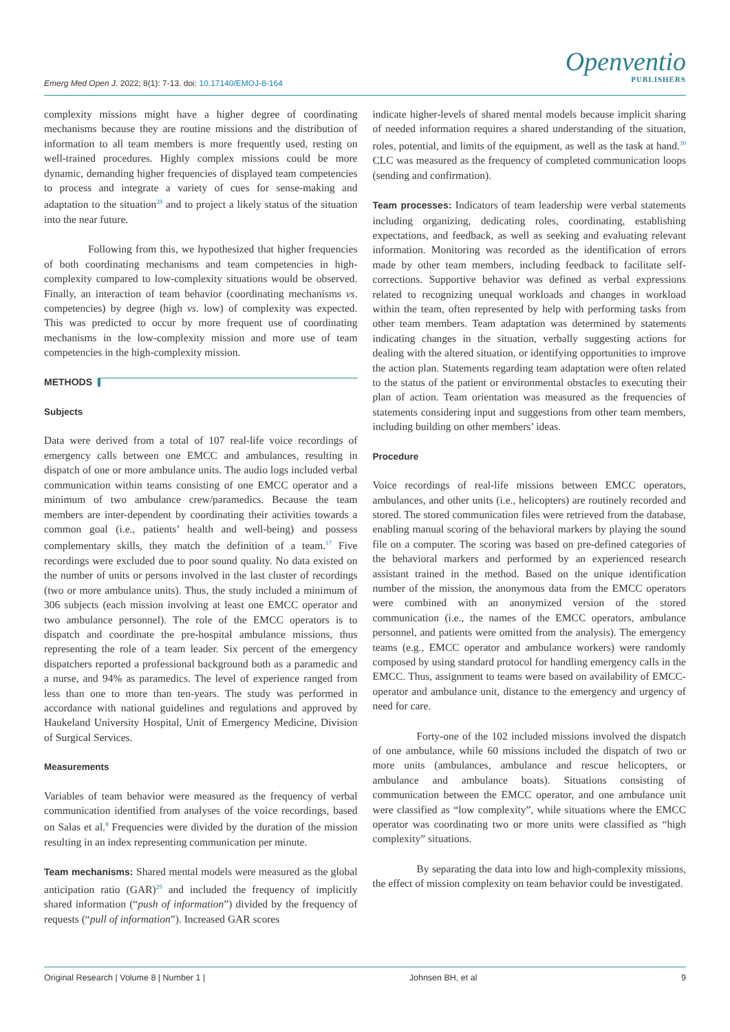Emerg Med Open J. 2022; 8(1): 7-13. doi: 10.17140/EMOJ-8-164
Openventio
PUBLISHERS
complexity missions might have a higher degree of coordinating mechanisms because they are routine missions and the distribution of information to all team members is more frequently used, resting on well-trained procedures. Highly complex missions could be more dynamic, demanding higher frequencies of displayed team competencies to process and integrate a variety of cues for sense-making and adaptation to the situation<sup>28</sup> and to project a likely status of the situation into the near future.
Following from this, we hypothesized that higher frequencies of both coordinating mechanisms and team competencies in high-complexity compared to low-complexity situations would be observed. Finally, an interaction of team behavior (coordinating mechanisms vs. competencies) by degree (high vs. low) of complexity was expected. This was predicted to occur by more frequent use of coordinating mechanisms in the low-complexity mission and more use of team competencies in the high-complexity mission.
METHODS
Subjects
Data were derived from a total of 107 real-life voice recordings of emergency calls between one EMCC and ambulances, resulting in dispatch of one or more ambulance units. The audio logs included verbal communication within teams consisting of one EMCC operator and a minimum of two ambulance crew/paramedics. Because the team members are inter-dependent by coordinating their activities towards a common goal (i.e., patients’ health and well-being) and possess complementary skills, they match the definition of a team.<sup>17</sup> Five recordings were excluded due to poor sound quality. No data existed on the number of units or persons involved in the last cluster of recordings (two or more ambulance units). Thus, the study included a minimum of 306 subjects (each mission involving at least one EMCC operator and two ambulance personnel). The role of the EMCC operators is to dispatch and coordinate the pre-hospital ambulance missions, thus representing the role of a team leader. Six percent of the emergency dispatchers reported a professional background both as a paramedic and a nurse, and 94% as paramedics. The level of experience ranged from less than one to more than ten-years. The study was performed in accordance with national guidelines and regulations and approved by Haukeland University Hospital, Unit of Emergency Medicine, Division of Surgical Services.
Measurements
Variables of team behavior were measured as the frequency of verbal communication identified from analyses of the voice recordings, based on Salas et al.<sup>8</sup> Frequencies were divided by the duration of the mission resulting in an index representing communication per minute.
Team mechanisms: Shared mental models were measured as the global anticipation ratio (GAR)<sup>29</sup> and included the frequency of implicitly shared information (“push of information”) divided by the frequency of requests (“pull of information”). Increased GAR scores
indicate higher-levels of shared mental models because implicit sharing of needed information requires a shared understanding of the situation, roles, potential, and limits of the equipment, as well as the task at hand.<sup>30</sup> CLC was measured as the frequency of completed communication loops (sending and confirmation).
Team processes: Indicators of team leadership were verbal statements including organizing, dedicating roles, coordinating, establishing expectations, and feedback, as well as seeking and evaluating relevant information. Monitoring was recorded as the identification of errors made by other team members, including feedback to facilitate self-corrections. Supportive behavior was defined as verbal expressions related to recognizing unequal workloads and changes in workload within the team, often represented by help with performing tasks from other team members. Team adaptation was determined by statements indicating changes in the situation, verbally suggesting actions for dealing with the altered situation, or identifying opportunities to improve the action plan. Statements regarding team adaptation were often related to the status of the patient or environmental obstacles to executing their plan of action. Team orientation was measured as the frequencies of statements considering input and suggestions from other team members, including building on other members’ ideas.
Procedure
Voice recordings of real-life missions between EMCC operators, ambulances, and other units (i.e., helicopters) are routinely recorded and stored. The stored communication files were retrieved from the database, enabling manual scoring of the behavioral markers by playing the sound file on a computer. The scoring was based on pre-defined categories of the behavioral markers and performed by an experienced research assistant trained in the method. Based on the unique identification number of the mission, the anonymous data from the EMCC operators were combined with an anonymized version of the stored communication (i.e., the names of the EMCC operators, ambulance personnel, and patients were omitted from the analysis). The emergency teams (e.g., EMCC operator and ambulance workers) were randomly composed by using standard protocol for handling emergency calls in the EMCC. Thus, assignment to teams were based on availability of EMCC-operator and ambulance unit, distance to the emergency and urgency of need for care.
Forty-one of the 102 included missions involved the dispatch of one ambulance, while 60 missions included the dispatch of two or more units (ambulances, ambulance and rescue helicopters, or ambulance and ambulance boats). Situations consisting of communication between the EMCC operator, and one ambulance unit were classified as “low complexity”, while situations where the EMCC operator was coordinating two or more units were classified as “high complexity” situations.
By separating the data into low and high-complexity missions, the effect of mission complexity on team behavior could be investigated.
Original Research | Volume 8 | Number 1 | Johnsen BH, et al 9